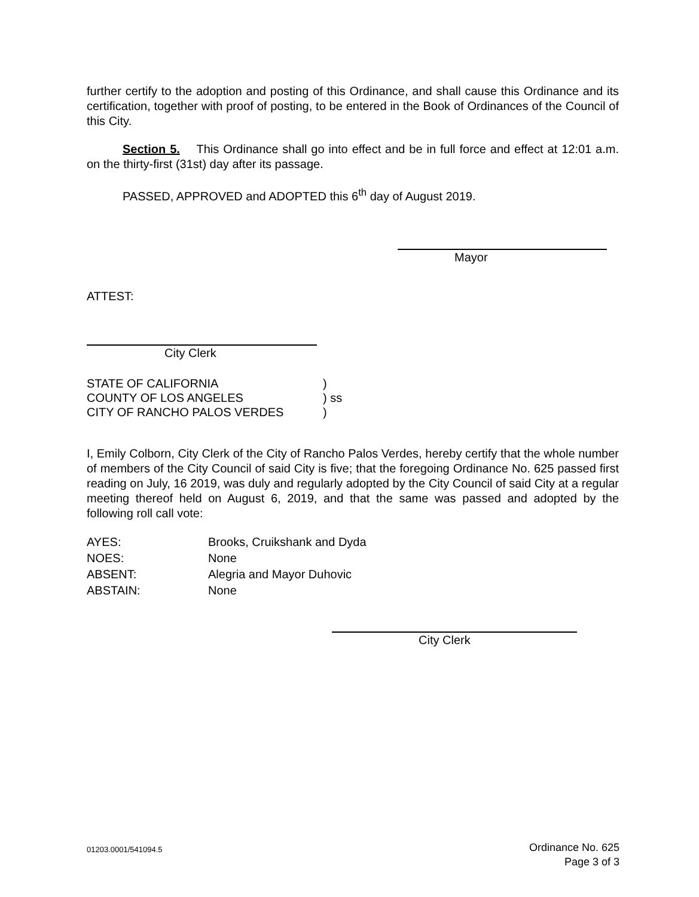further certify to the adoption and posting of this Ordinance, and shall cause this Ordinance and its certification, together with proof of posting, to be entered in the Book of Ordinances of the Council of this City.
Section 5. This Ordinance shall go into effect and be in full force and effect at 12:01 a.m. on the thirty-first (31st) day after its passage.
PASSED, APPROVED and ADOPTED this 6<sup>th</sup> day of August 2019.
Mayor
ATTEST:
City Clerk
| STATE OF CALIFORNIA | ) |
| COUNTY OF LOS ANGELES | ) ss |
| CITY OF RANCHO PALOS VERDES | ) |
I, Emily Colborn, City Clerk of the City of Rancho Palos Verdes, hereby certify that the whole number of members of the City Council of said City is five; that the foregoing Ordinance No. 625 passed first reading on July, 16 2019, was duly and regularly adopted by the City Council of said City at a regular meeting thereof held on August 6, 2019, and that the same was passed and adopted by the following roll call vote:
| AYES: | Brooks, Cruikshank and Dyda |
| NOES: | None |
| ABSENT: | Alegria and Mayor Duhovic |
| ABSTAIN: | None |
City Clerk
01203.0001/541094.5
Ordinance No. 625
Page 3 of 3